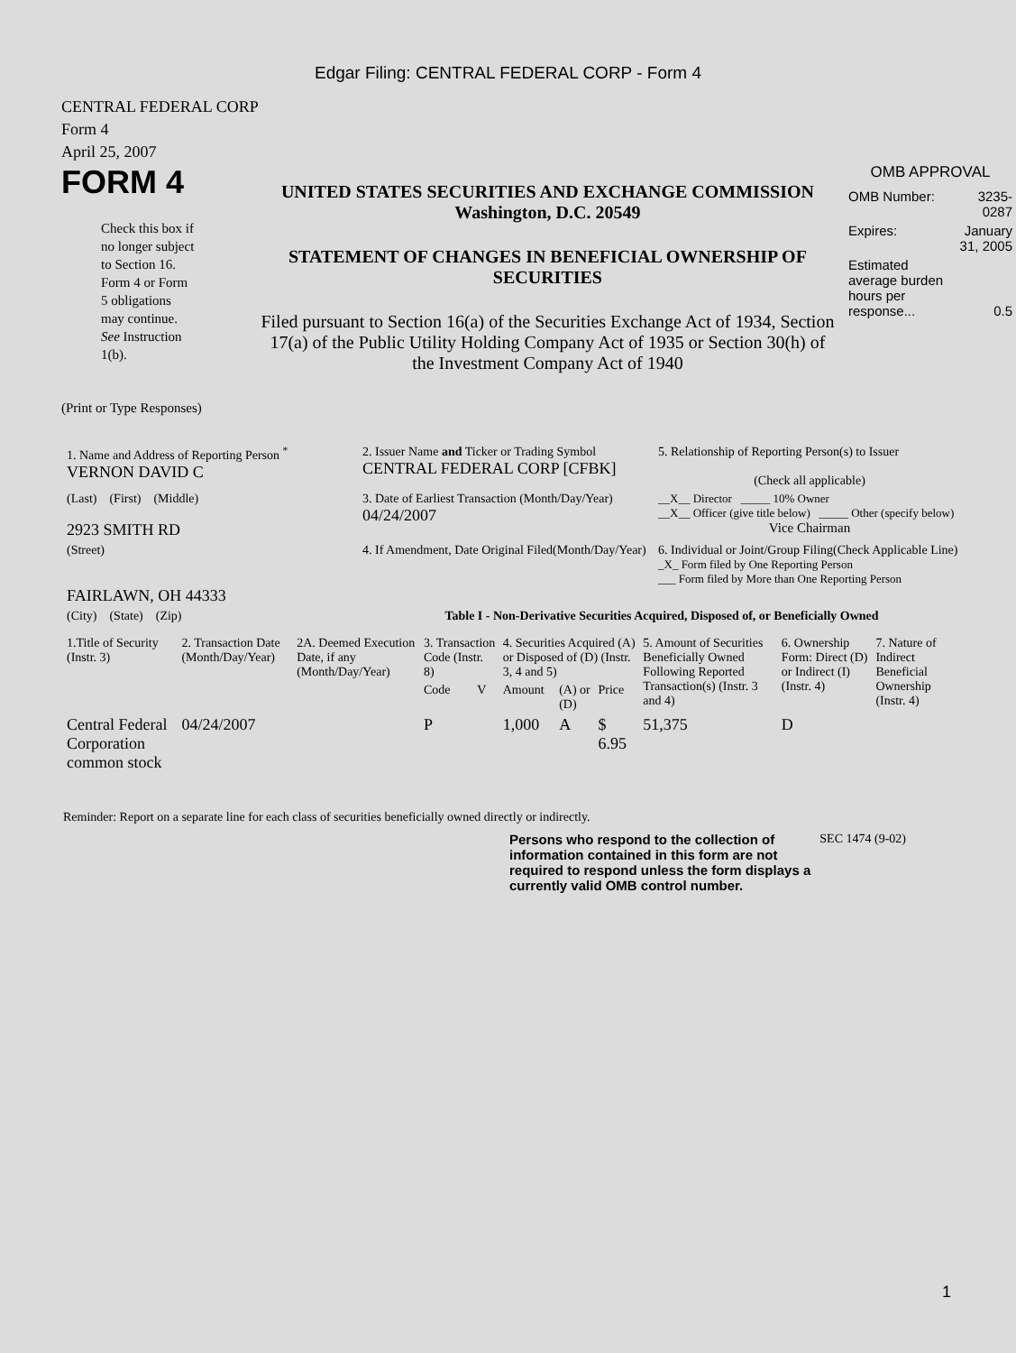Edgar Filing: CENTRAL FEDERAL CORP - Form 4
CENTRAL FEDERAL CORP
Form 4
April 25, 2007
FORM 4
Check this box if no longer subject to Section 16. Form 4 or Form 5 obligations may continue. See Instruction 1(b).
UNITED STATES SECURITIES AND EXCHANGE COMMISSION
Washington, D.C. 20549
STATEMENT OF CHANGES IN BENEFICIAL OWNERSHIP OF SECURITIES
Filed pursuant to Section 16(a) of the Securities Exchange Act of 1934, Section 17(a) of the Public Utility Holding Company Act of 1935 or Section 30(h) of the Investment Company Act of 1940
OMB APPROVAL
| OMB Number: | 3235-0287 |
| Expires: | January 31, 2005 |
| Estimated average burden hours per response... | 0.5 |
(Print or Type Responses)
| 1. Name and Address of Reporting Person <sup>*</sup> VERNON DAVID C | 2. Issuer Name and Ticker or Trading Symbol CENTRAL FEDERAL CORP [CFBK] | 5. Relationship of Reporting Person(s) to Issuer (Check all applicable) |
| (Last) (First) (Middle) 2923 SMITH RD | 3. Date of Earliest Transaction (Month/Day/Year) 04/24/2007 | __X__ Director _____ 10% Owner __X__ Officer (give title below) _____ Other (specify below) Vice Chairman |
| (Street) FAIRLAWN, OH 44333 | 4. If Amendment, Date Original Filed(Month/Day/Year) | 6. Individual or Joint/Group Filing(Check Applicable Line) _X_ Form filed by One Reporting Person ___ Form filed by More than One Reporting Person |
| (City) (State) (Zip) | Table I - Non-Derivative Securities Acquired, Disposed of, or Beneficially Owned | |
| 1.Title of Security (Instr. 3) | 2. Transaction Date (Month/Day/Year) | 2A. Deemed Execution Date, if any (Month/Day/Year) | 3. Transaction Code (Instr. 8) | | 4. Securities Acquired (A) or Disposed of (D) (Instr. 3, 4 and 5) | | | 5. Amount of Securities Beneficially Owned Following Reported Transaction(s) (Instr. 3 and 4) | 6. Ownership Form: Direct (D) or Indirect (I) (Instr. 4) | 7. Nature of Indirect Beneficial Ownership (Instr. 4) |
| --- | --- | --- | --- | --- | --- | --- | --- | --- | --- | --- |
| | | | Code | V | Amount | (A) or (D) | Price | | | |
| Central Federal Corporation common stock | 04/24/2007 | | P | | 1,000 | A | $ 6.95 | 51,375 | D | |
Reminder: Report on a separate line for each class of securities beneficially owned directly or indirectly.
Persons who respond to the collection of information contained in this form are not required to respond unless the form displays a currently valid OMB control number.
SEC 1474 (9-02)
1